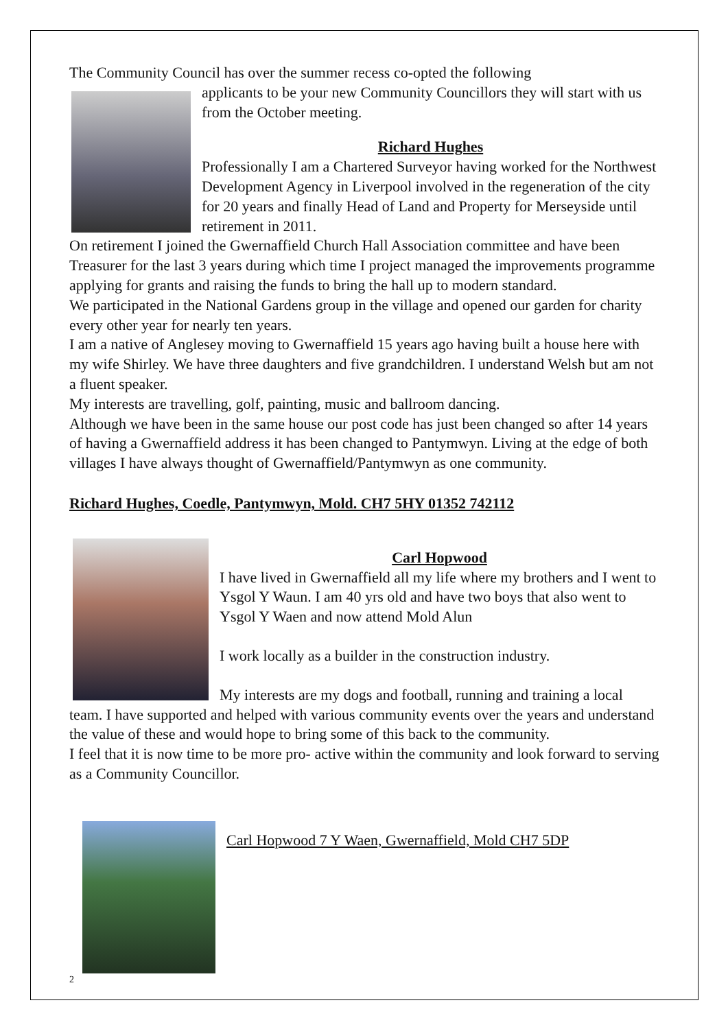The Community Council has over the summer recess co-opted the following
applicants to be your new Community Councillors they will start with us from the October meeting.
Richard Hughes
Professionally I am a Chartered Surveyor having worked for the Northwest Development Agency in Liverpool involved in the regeneration of the city for 20 years and finally Head of Land and Property for Merseyside until retirement in 2011.
On retirement I joined the Gwernaffield Church Hall Association committee and have been Treasurer for the last 3 years during which time I project managed the improvements programme applying for grants and raising the funds to bring the hall up to modern standard.
We participated in the National Gardens group in the village and opened our garden for charity every other year for nearly ten years.
I am a native of Anglesey moving to Gwernaffield 15 years ago having built a house here with my wife Shirley. We have three daughters and five grandchildren. I understand Welsh but am not a fluent speaker.
My interests are travelling, golf, painting, music and ballroom dancing.
Although we have been in the same house our post code has just been changed so after 14 years of having a Gwernaffield address it has been changed to Pantymwyn. Living at the edge of both villages I have always thought of Gwernaffield/Pantymwyn as one community.
Richard Hughes, Coedle, Pantymwyn, Mold. CH7 5HY 01352 742112
Carl Hopwood
I have lived in Gwernaffield all my life where my brothers and I went to Ysgol Y Waun. I am 40 yrs old and have two boys that also went to Ysgol Y Waen and now attend Mold Alun
I work locally as a builder in the construction industry.
My interests are my dogs and football, running and training a local team. I have supported and helped with various community events over the years and understand the value of these and would hope to bring some of this back to the community.
I feel that it is now time to be more pro- active within the community and look forward to serving as a Community Councillor.
Carl Hopwood 7 Y Waen, Gwernaffield, Mold CH7 5DP
2